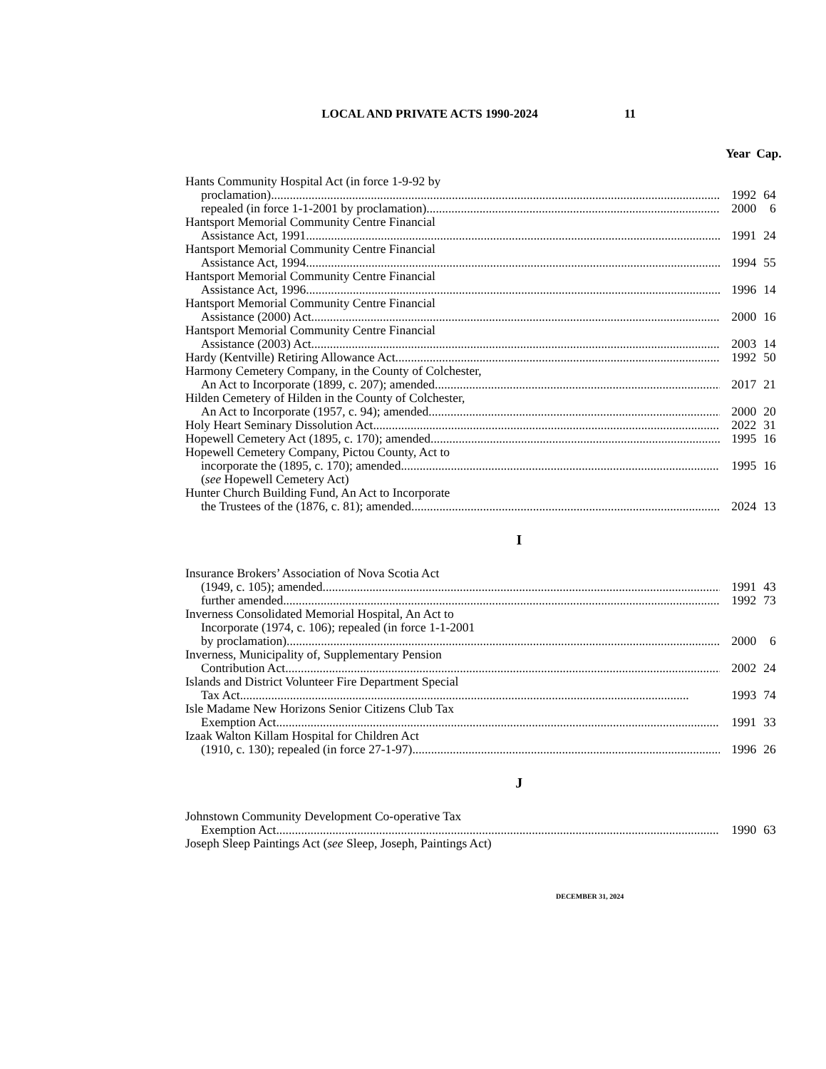LOCAL AND PRIVATE ACTS 1990-2024 11
| | Year | Cap. |
| --- | --- | --- |
| Hants Community Hospital Act (in force 1-9-92 by | | |
| proclamation) | 1992 | 64 |
| repealed (in force 1-1-2001 by proclamation) | 2000 | 6 |
| Hantsport Memorial Community Centre Financial | | |
| Assistance Act, 1991 | 1991 | 24 |
| Hantsport Memorial Community Centre Financial | | |
| Assistance Act, 1994 | 1994 | 55 |
| Hantsport Memorial Community Centre Financial | | |
| Assistance Act, 1996 | 1996 | 14 |
| Hantsport Memorial Community Centre Financial | | |
| Assistance (2000) Act | 2000 | 16 |
| Hantsport Memorial Community Centre Financial | | |
| Assistance (2003) Act | 2003 | 14 |
| Hardy (Kentville) Retiring Allowance Act | 1992 | 50 |
| Harmony Cemetery Company, in the County of Colchester, | | |
| An Act to Incorporate (1899, c. 207); amended | 2017 | 21 |
| Hilden Cemetery of Hilden in the County of Colchester, | | |
| An Act to Incorporate (1957, c. 94); amended | 2000 | 20 |
| Holy Heart Seminary Dissolution Act | 2022 | 31 |
| Hopewell Cemetery Act (1895, c. 170); amended | 1995 | 16 |
| Hopewell Cemetery Company, Pictou County, Act to | | |
| incorporate the (1895, c. 170); amended | 1995 | 16 |
| ( see Hopewell Cemetery Act) | | |
| Hunter Church Building Fund, An Act to Incorporate | | |
| the Trustees of the (1876, c. 81); amended | 2024 | 13 |
| I | | |
| Insurance Brokers’ Association of Nova Scotia Act | | |
| (1949, c. 105); amended | 1991 | 43 |
| further amended | 1992 | 73 |
| Inverness Consolidated Memorial Hospital, An Act to | | |
| Incorporate (1974, c. 106); repealed (in force 1-1-2001 | | |
| by proclamation) | 2000 | 6 |
| Inverness, Municipality of, Supplementary Pension | | |
| Contribution Act | 2002 | 24 |
| Islands and District Volunteer Fire Department Special | | |
| Tax Act | 1993 | 74 |
| Isle Madame New Horizons Senior Citizens Club Tax | | |
| Exemption Act | 1991 | 33 |
| Izaak Walton Killam Hospital for Children Act | | |
| (1910, c. 130); repealed (in force 27-1-97) | 1996 | 26 |
| J | | |
| Johnstown Community Development Co-operative Tax | | |
| Exemption Act | 1990 | 63 |
| Joseph Sleep Paintings Act ( see Sleep, Joseph, Paintings Act) | | |
DECEMBER 31, 2024